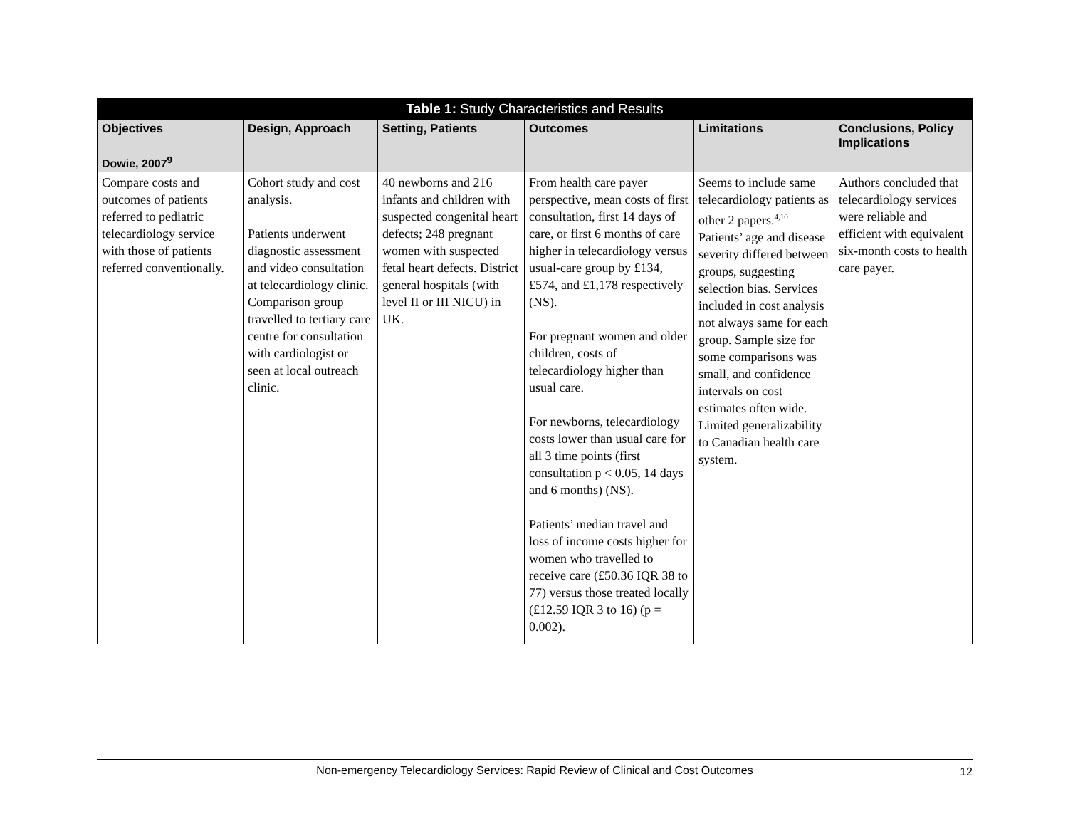| Table 1: Study Characteristics and Results | | | | | |
| --- | --- | --- | --- | --- | --- |
| Objectives | Design, Approach | Setting, Patients | Outcomes | Limitations | Conclusions, Policy Implications |
| Dowie, 2007<sup>9</sup> | | | | | |
| Compare costs and outcomes of patients referred to pediatric telecardiology service with those of patients referred conventionally. | Cohort study and cost analysis. Patients underwent diagnostic assessment and video consultation at telecardiology clinic. Comparison group travelled to tertiary care centre for consultation with cardiologist or seen at local outreach clinic. | 40 newborns and 216 infants and children with suspected congenital heart defects; 248 pregnant women with suspected fetal heart defects. District general hospitals (with level II or III NICU) in UK. | From health care payer perspective, mean costs of first consultation, first 14 days of care, or first 6 months of care higher in telecardiology versus usual-care group by £134, £574, and £1,178 respectively (NS). For pregnant women and older children, costs of telecardiology higher than usual care. For newborns, telecardiology costs lower than usual care for all 3 time points (first consultation p < 0.05, 14 days and 6 months) (NS). Patients’ median travel and loss of income costs higher for women who travelled to receive care (£50.36 IQR 38 to 77) versus those treated locally (£12.59 IQR 3 to 16) (p = 0.002). | Seems to include same telecardiology patients as other 2 papers.<sup>4,10</sup> Patients’ age and disease severity differed between groups, suggesting selection bias. Services included in cost analysis not always same for each group. Sample size for some comparisons was small, and confidence intervals on cost estimates often wide. Limited generalizability to Canadian health care system. | Authors concluded that telecardiology services were reliable and efficient with equivalent six-month costs to health care payer. |
Non-emergency Telecardiology Services: Rapid Review of Clinical and Cost Outcomes 12